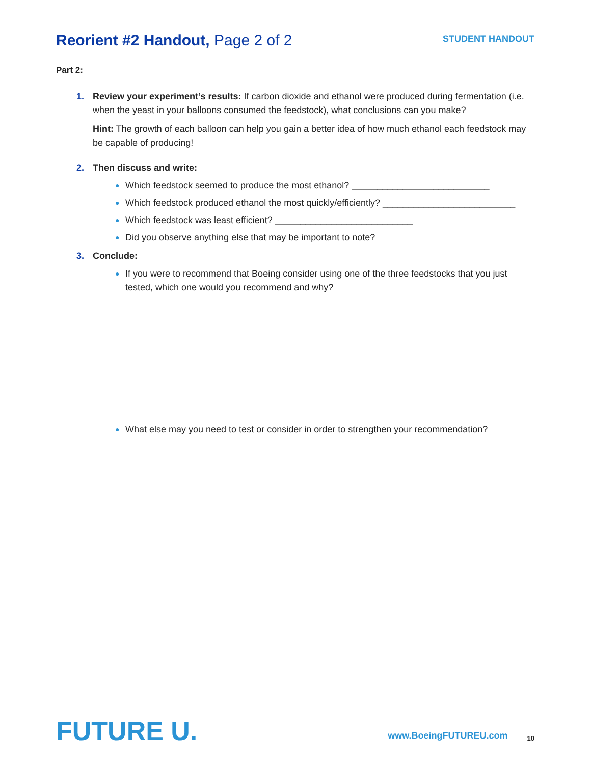Reorient #2 Handout, Page 2 of 2
STUDENT HANDOUT
Part 2:
1. Review your experiment’s results: If carbon dioxide and ethanol were produced during fermentation (i.e. when the yeast in your balloons consumed the feedstock), what conclusions can you make?
Hint: The growth of each balloon can help you gain a better idea of how much ethanol each feedstock may be capable of producing!
2. Then discuss and write:
● Which feedstock seemed to produce the most ethanol? ___________________________
● Which feedstock produced ethanol the most quickly/efficiently? __________________________
● Which feedstock was least efficient? ___________________________
● Did you observe anything else that may be important to note?
3. Conclude:
● If you were to recommend that Boeing consider using one of the three feedstocks that you just tested, which one would you recommend and why?
● What else may you need to test or consider in order to strengthen your recommendation?
FUTURE U.
www.BoeingFUTUREU.com
10